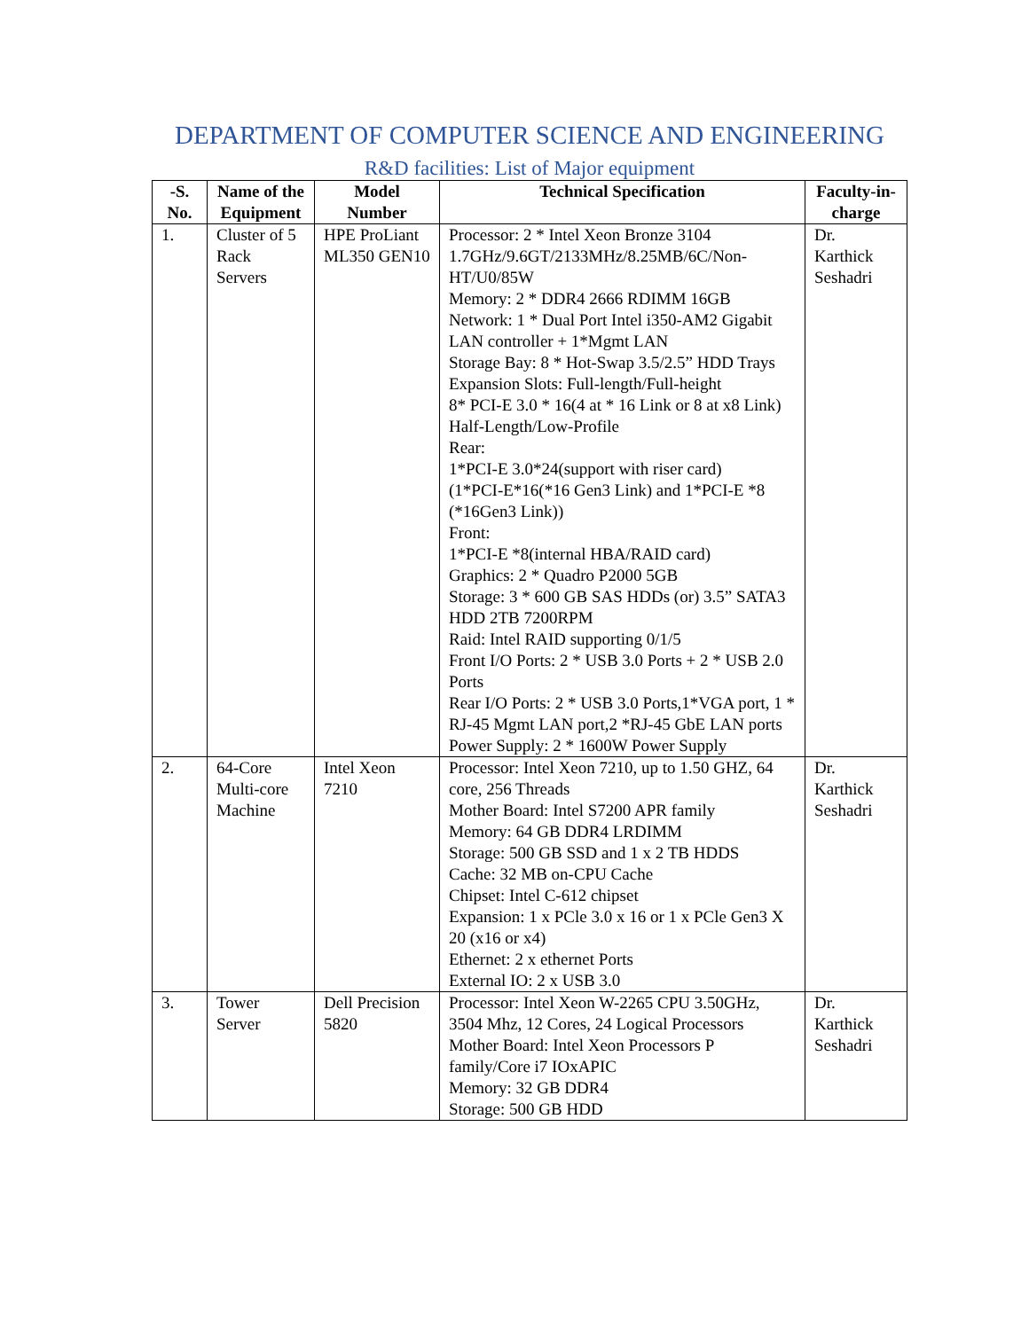DEPARTMENT OF COMPUTER SCIENCE AND ENGINEERING
R&D facilities: List of Major equipment
| -S. No. | Name of the Equipment | Model Number | Technical Specification | Faculty-in-charge |
| --- | --- | --- | --- | --- |
| 1. | Cluster of 5 Rack Servers | HPE ProLiant ML350 GEN10 | Processor: 2 * Intel Xeon Bronze 3104 1.7GHz/9.6GT/2133MHz/8.25MB/6C/Non-HT/U0/85W Memory: 2 * DDR4 2666 RDIMM 16GB Network: 1 * Dual Port Intel i350-AM2 Gigabit LAN controller + 1*Mgmt LAN Storage Bay: 8 * Hot-Swap 3.5/2.5” HDD Trays Expansion Slots: Full-length/Full-height 8* PCI-E 3.0 * 16(4 at * 16 Link or 8 at x8 Link) Half-Length/Low-Profile Rear: 1*PCI-E 3.0*24(support with riser card) (1*PCI-E*16(*16 Gen3 Link) and 1*PCI-E *8 (*16Gen3 Link)) Front: 1*PCI-E *8(internal HBA/RAID card) Graphics: 2 * Quadro P2000 5GB Storage: 3 * 600 GB SAS HDDs (or) 3.5” SATA3 HDD 2TB 7200RPM Raid: Intel RAID supporting 0/1/5 Front I/O Ports: 2 * USB 3.0 Ports + 2 * USB 2.0 Ports Rear I/O Ports: 2 * USB 3.0 Ports,1*VGA port, 1 * RJ-45 Mgmt LAN port,2 *RJ-45 GbE LAN ports Power Supply: 2 * 1600W Power Supply | Dr. Karthick Seshadri |
| 2. | 64-Core Multi-core Machine | Intel Xeon 7210 | Processor: Intel Xeon 7210, up to 1.50 GHZ, 64 core, 256 Threads Mother Board: Intel S7200 APR family Memory: 64 GB DDR4 LRDIMM Storage: 500 GB SSD and 1 x 2 TB HDDS Cache: 32 MB on-CPU Cache Chipset: Intel C-612 chipset Expansion: 1 x PCle 3.0 x 16 or 1 x PCle Gen3 X 20 (x16 or x4) Ethernet: 2 x ethernet Ports External IO: 2 x USB 3.0 | Dr. Karthick Seshadri |
| 3. | Tower Server | Dell Precision 5820 | Processor: Intel Xeon W-2265 CPU 3.50GHz, 3504 Mhz, 12 Cores, 24 Logical Processors Mother Board: Intel Xeon Processors P family/Core i7 IOxAPIC Memory: 32 GB DDR4 Storage: 500 GB HDD | Dr. Karthick Seshadri |